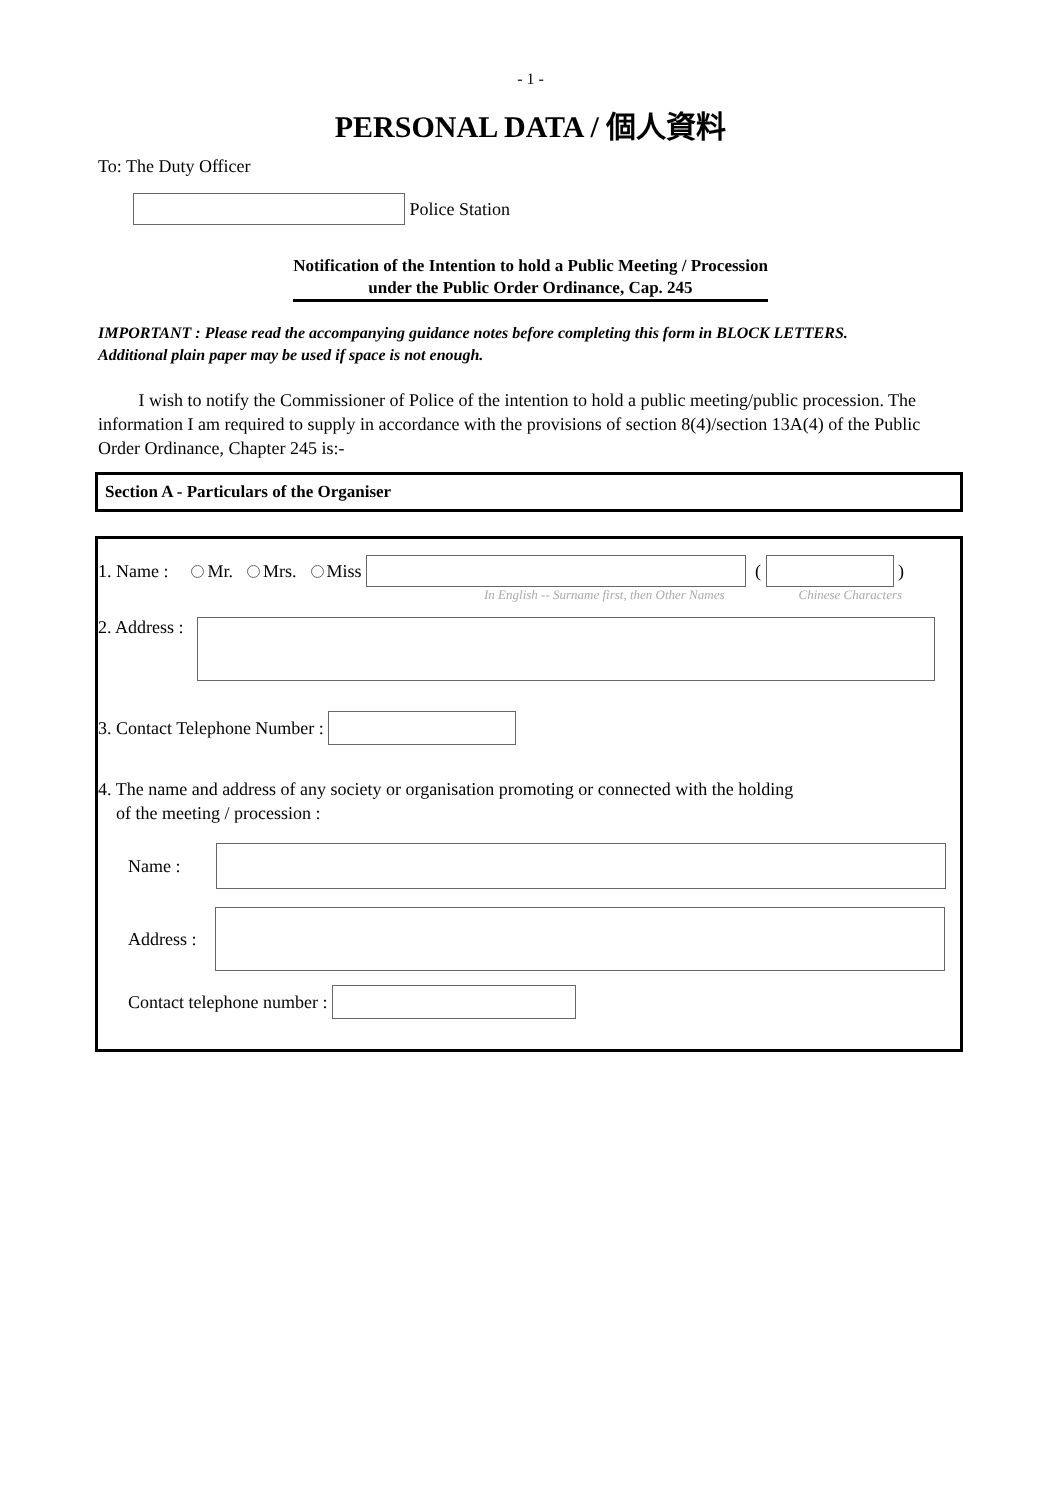- 1 -
PERSONAL DATA / 個人資料
To: The Duty Officer
Police Station
Notification of the Intention to hold a Public Meeting / Procession
under the Public Order Ordinance, Cap. 245
IMPORTANT : Please read the accompanying guidance notes before completing this form in BLOCK LETTERS.
Additional plain paper may be used if space is not enough.
I wish to notify the Commissioner of Police of the intention to hold a public meeting/public procession. The information I am required to supply in accordance with the provisions of section 8(4)/section 13A(4) of the Public Order Ordinance, Chapter 245 is:-
Section A - Particulars of the Organiser
1. Name : Mr. Mrs. Miss ( )
In English -- Surname first, then Other Names Chinese Characters
2. Address :
3. Contact Telephone Number :
4. The name and address of any society or organisation promoting or connected with the holding
of the meeting / procession :
Name :
Address :
Contact telephone number :